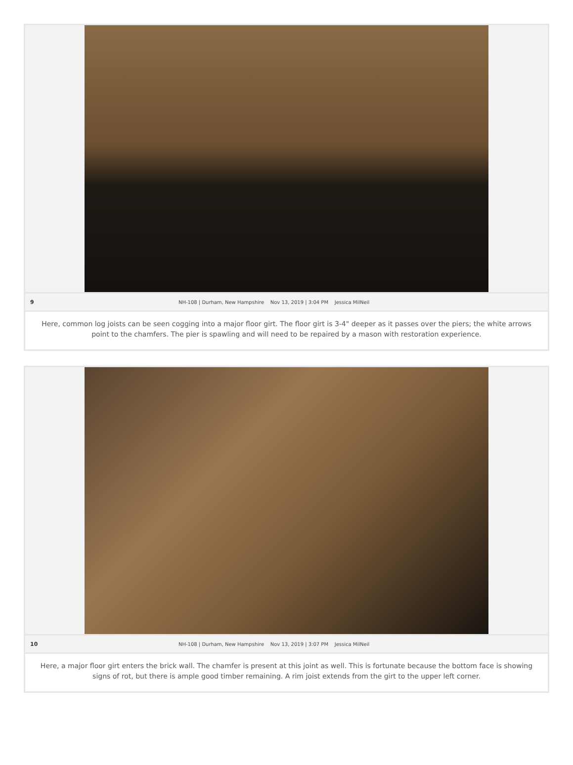9 NH-108 | Durham, New Hampshire Nov 13, 2019 | 3:04 PM Jessica MilNeil
Here, common log joists can be seen cogging into a major floor girt. The floor girt is 3-4" deeper as it passes over the piers; the white arrows point to the chamfers. The pier is spawling and will need to be repaired by a mason with restoration experience.
10 NH-108 | Durham, New Hampshire Nov 13, 2019 | 3:07 PM Jessica MilNeil
Here, a major floor girt enters the brick wall. The chamfer is present at this joint as well. This is fortunate because the bottom face is showing signs of rot, but there is ample good timber remaining. A rim joist extends from the girt to the upper left corner.